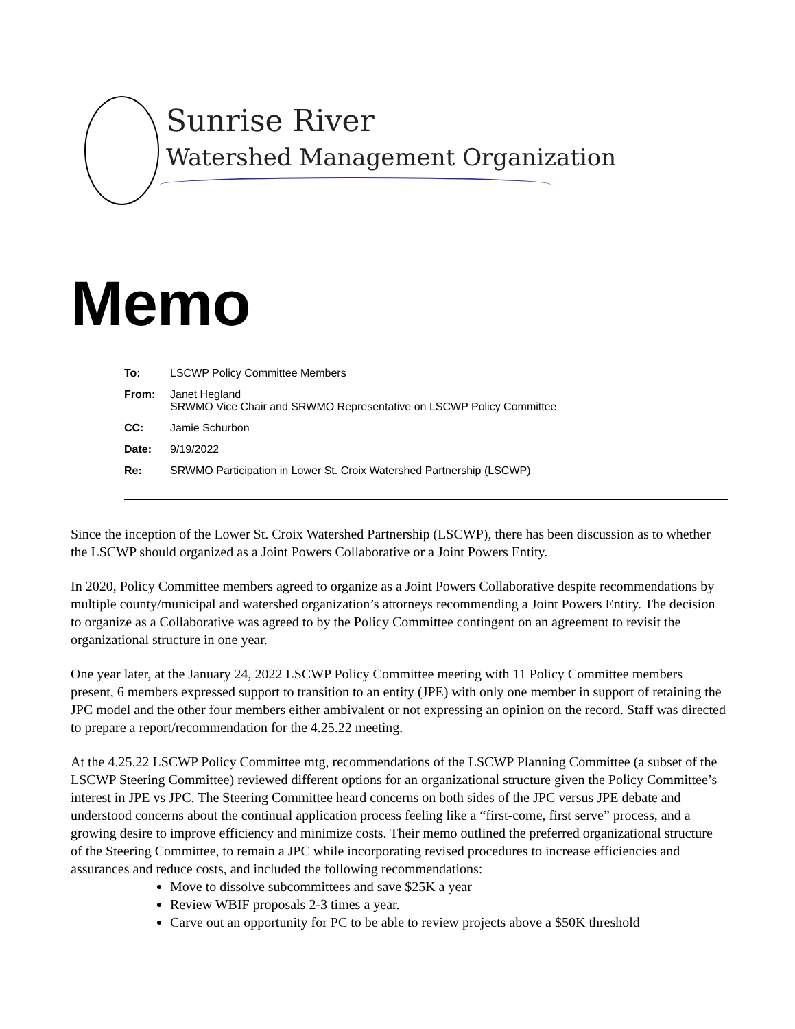Sunrise River
Watershed Management Organization
Memo
To: LSCWP Policy Committee Members
From: Janet Hegland
SRWMO Vice Chair and SRWMO Representative on LSCWP Policy Committee
CC: Jamie Schurbon
Date: 9/19/2022
Re: SRWMO Participation in Lower St. Croix Watershed Partnership (LSCWP)
Since the inception of the Lower St. Croix Watershed Partnership (LSCWP), there has been discussion as to whether the LSCWP should organized as a Joint Powers Collaborative or a Joint Powers Entity.
In 2020, Policy Committee members agreed to organize as a Joint Powers Collaborative despite recommendations by multiple county/municipal and watershed organization’s attorneys recommending a Joint Powers Entity. The decision to organize as a Collaborative was agreed to by the Policy Committee contingent on an agreement to revisit the organizational structure in one year.
One year later, at the January 24, 2022 LSCWP Policy Committee meeting with 11 Policy Committee members present, 6 members expressed support to transition to an entity (JPE) with only one member in support of retaining the JPC model and the other four members either ambivalent or not expressing an opinion on the record. Staff was directed to prepare a report/recommendation for the 4.25.22 meeting.
At the 4.25.22 LSCWP Policy Committee mtg, recommendations of the LSCWP Planning Committee (a subset of the LSCWP Steering Committee) reviewed different options for an organizational structure given the Policy Committee’s interest in JPE vs JPC. The Steering Committee heard concerns on both sides of the JPC versus JPE debate and understood concerns about the continual application process feeling like a “first-come, first serve” process, and a growing desire to improve efficiency and minimize costs. Their memo outlined the preferred organizational structure of the Steering Committee, to remain a JPC while incorporating revised procedures to increase efficiencies and assurances and reduce costs, and included the following recommendations:
Move to dissolve subcommittees and save $25K a year
Review WBIF proposals 2-3 times a year.
Carve out an opportunity for PC to be able to review projects above a $50K threshold